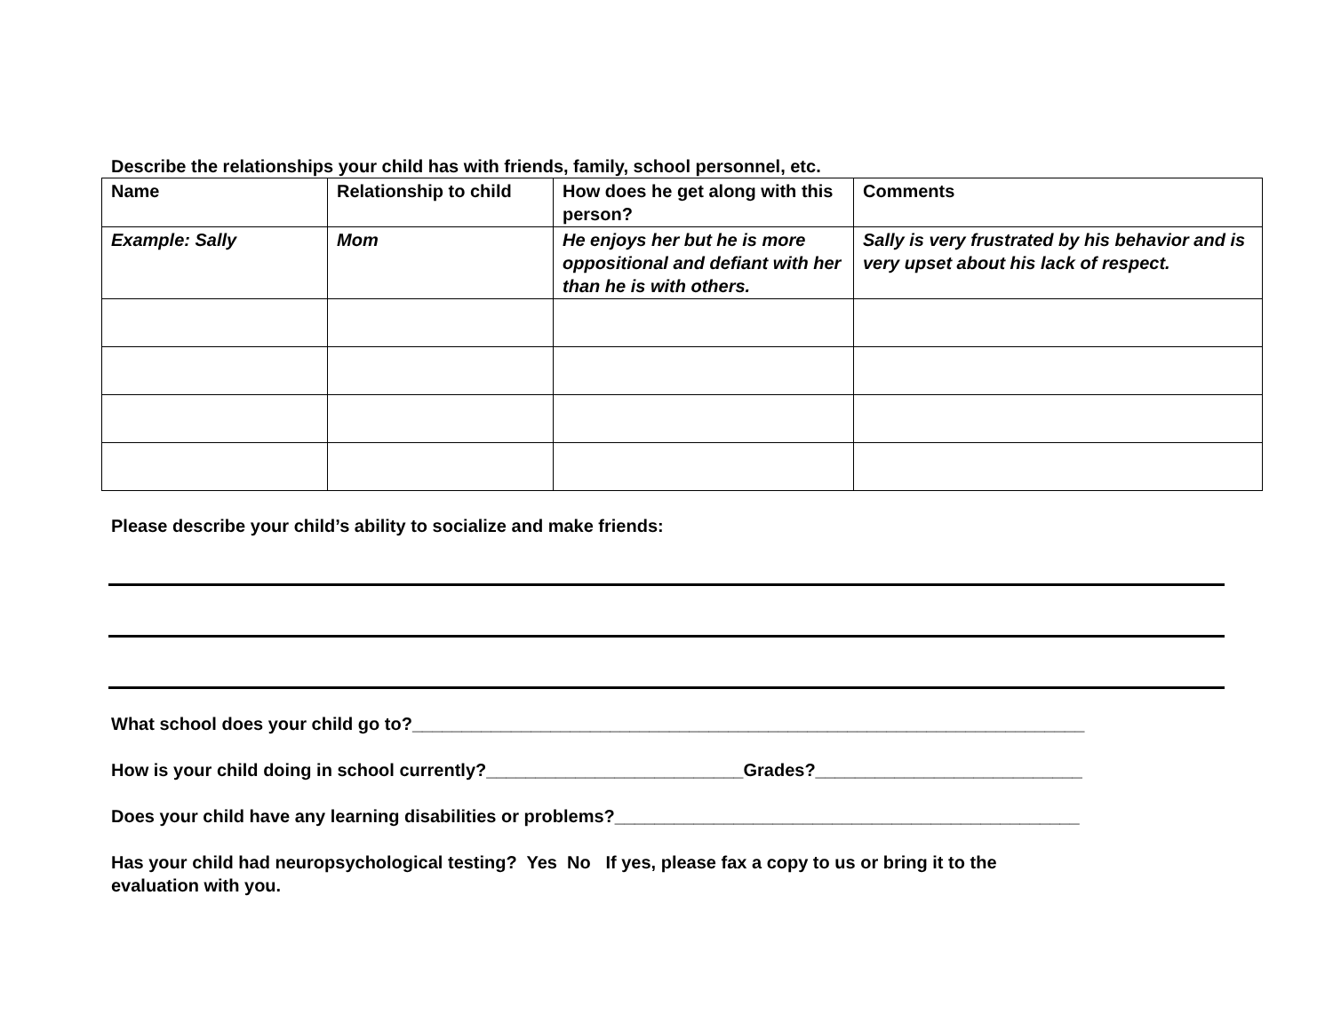Describe the relationships your child has with friends, family, school personnel, etc.
| Name | Relationship to child | How does he get along with this person? | Comments |
| --- | --- | --- | --- |
| Example: Sally | Mom | He enjoys her but he is more oppositional and defiant with her than he is with others. | Sally is very frustrated by his behavior and is very upset about his lack of respect. |
Please describe your child’s ability to socialize and make friends:
What school does your child go to?____________________________________________________________________
How is your child doing in school currently?__________________________Grades?___________________________
Does your child have any learning disabilities or problems?_______________________________________________
Has your child had neuropsychological testing? Yes No If yes, please fax a copy to us or bring it to the
evaluation with you.